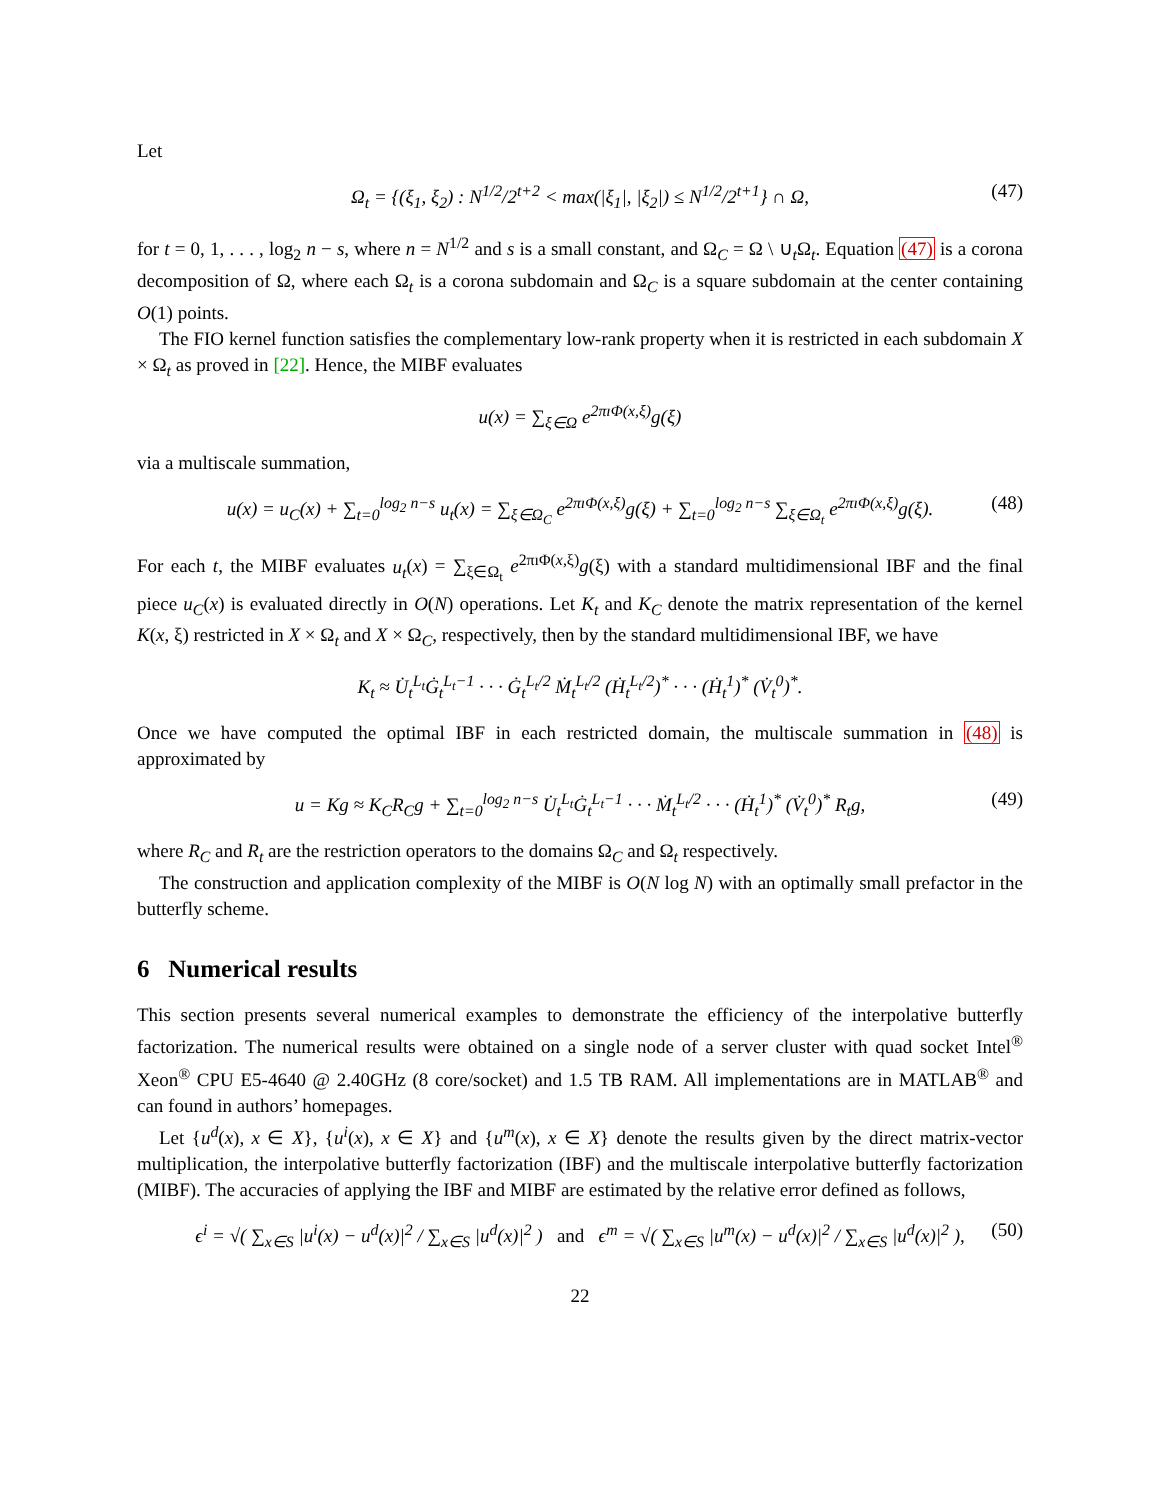Let
Ω<sub>t</sub> = {(ξ<sub>1</sub>, ξ<sub>2</sub>) : N<sup>1/2</sup>/2<sup>t+2</sup> < max(|ξ<sub>1</sub>|, |ξ<sub>2</sub>|) ≤ N<sup>1/2</sup>/2<sup>t+1</sup>} ∩ Ω, (47)
for t = 0, 1, . . . , log<sub>2</sub> n − s, where n = N<sup>1/2</sup> and s is a small constant, and Ω<sub>C</sub> = Ω \ ∪<sub>t</sub>Ω<sub>t</sub>. Equation (47) is a corona decomposition of Ω, where each Ω<sub>t</sub> is a corona subdomain and Ω<sub>C</sub> is a square subdomain at the center containing O(1) points.
The FIO kernel function satisfies the complementary low-rank property when it is restricted in each subdomain X × Ω<sub>t</sub> as proved in [22]. Hence, the MIBF evaluates
u(x) = ∑<sub>ξ∈Ω</sub> e<sup>2πıΦ(x,ξ)</sup>g(ξ)
via a multiscale summation,
u(x) = u<sub>C</sub>(x) + ∑<sub>t=0</sub><sup>log<sub>2</sub> n−s</sup> u<sub>t</sub>(x) = ∑<sub>ξ∈Ω<sub>C</sub></sub> e<sup>2πıΦ(x,ξ)</sup>g(ξ) + ∑<sub>t=0</sub><sup>log<sub>2</sub> n−s</sup> ∑<sub>ξ∈Ω<sub>t</sub></sub> e<sup>2πıΦ(x,ξ)</sup>g(ξ). (48)
For each t, the MIBF evaluates u<sub>t</sub>(x) = ∑<sub>ξ∈Ω<sub>t</sub></sub> e<sup>2πıΦ(x,ξ)</sup>g(ξ) with a standard multidimensional IBF and the final piece u<sub>C</sub>(x) is evaluated directly in O(N) operations. Let K<sub>t</sub> and K<sub>C</sub> denote the matrix representation of the kernel K(x, ξ) restricted in X × Ω<sub>t</sub> and X × Ω<sub>C</sub>, respectively, then by the standard multidimensional IBF, we have
K<sub>t</sub> ≈ U̇<sub>t</sub><sup>L<sub>t</sub></sup>Ġ<sub>t</sub><sup>L<sub>t</sub>−1</sup> · · · Ġ<sub>t</sub><sup>L<sub>t</sub>/2</sup> Ṁ<sub>t</sub><sup>L<sub>t</sub>/2</sup> (Ḣ<sub>t</sub><sup>L<sub>t</sub>/2</sup>)<sup>*</sup> · · · (Ḣ<sub>t</sub><sup>1</sup>)<sup>*</sup> (V̇<sub>t</sub><sup>0</sup>)<sup>*</sup>.
Once we have computed the optimal IBF in each restricted domain, the multiscale summation in (48) is approximated by
u = Kg ≈ K<sub>C</sub>R<sub>C</sub>g + ∑<sub>t=0</sub><sup>log<sub>2</sub> n−s</sup> U̇<sub>t</sub><sup>L<sub>t</sub></sup>Ġ<sub>t</sub><sup>L<sub>t</sub>−1</sup> · · · Ṁ<sub>t</sub><sup>L<sub>t</sub>/2</sup> · · · (Ḣ<sub>t</sub><sup>1</sup>)<sup>*</sup> (V̇<sub>t</sub><sup>0</sup>)<sup>*</sup> R<sub>t</sub>g, (49)
where R<sub>C</sub> and R<sub>t</sub> are the restriction operators to the domains Ω<sub>C</sub> and Ω<sub>t</sub> respectively.
The construction and application complexity of the MIBF is O(N log N) with an optimally small prefactor in the butterfly scheme.
6 Numerical results
This section presents several numerical examples to demonstrate the efficiency of the interpolative butterfly factorization. The numerical results were obtained on a single node of a server cluster with quad socket Intel<sup>®</sup> Xeon<sup>®</sup> CPU E5-4640 @ 2.40GHz (8 core/socket) and 1.5 TB RAM. All implementations are in MATLAB<sup>®</sup> and can found in authors’ homepages.
Let {u<sup>d</sup>(x), x ∈ X}, {u<sup>i</sup>(x), x ∈ X} and {u<sup>m</sup>(x), x ∈ X} denote the results given by the direct matrix-vector multiplication, the interpolative butterfly factorization (IBF) and the multiscale interpolative butterfly factorization (MIBF). The accuracies of applying the IBF and MIBF are estimated by the relative error defined as follows,
ϵ<sup>i</sup> = √( ∑<sub>x∈S</sub> |u<sup>i</sup>(x) − u<sup>d</sup>(x)|<sup>2</sup> / ∑<sub>x∈S</sub> |u<sup>d</sup>(x)|<sup>2</sup> ) and ϵ<sup>m</sup> = √( ∑<sub>x∈S</sub> |u<sup>m</sup>(x) − u<sup>d</sup>(x)|<sup>2</sup> / ∑<sub>x∈S</sub> |u<sup>d</sup>(x)|<sup>2</sup> ), (50)
22